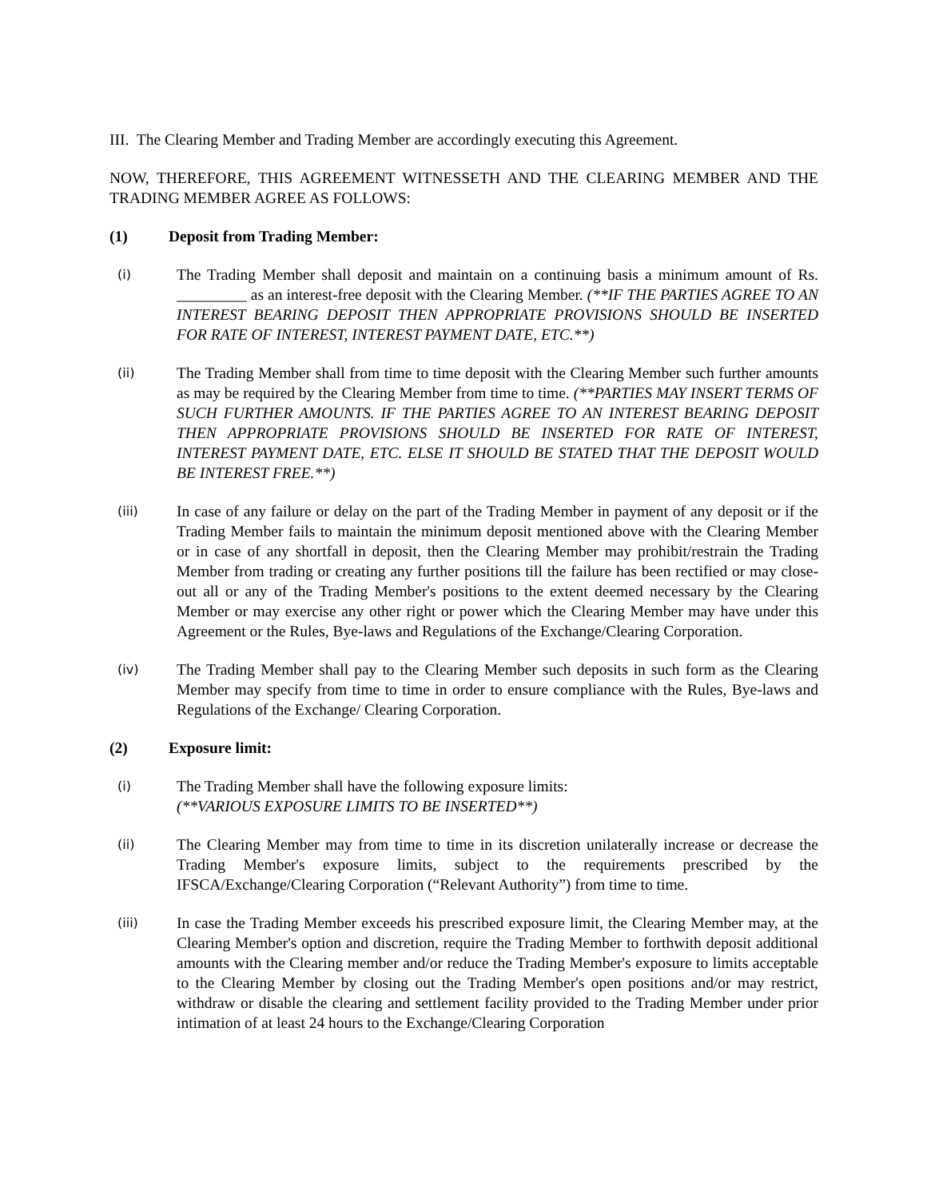III. The Clearing Member and Trading Member are accordingly executing this Agreement.
NOW, THEREFORE, THIS AGREEMENT WITNESSETH AND THE CLEARING MEMBER AND THE TRADING MEMBER AGREE AS FOLLOWS:
(1) Deposit from Trading Member:
(i)
The Trading Member shall deposit and maintain on a continuing basis a minimum amount of Rs. _________ as an interest-free deposit with the Clearing Member. (**IF THE PARTIES AGREE TO AN INTEREST BEARING DEPOSIT THEN APPROPRIATE PROVISIONS SHOULD BE INSERTED FOR RATE OF INTEREST, INTEREST PAYMENT DATE, ETC.**)
(ii)
The Trading Member shall from time to time deposit with the Clearing Member such further amounts as may be required by the Clearing Member from time to time. (**PARTIES MAY INSERT TERMS OF SUCH FURTHER AMOUNTS. IF THE PARTIES AGREE TO AN INTEREST BEARING DEPOSIT THEN APPROPRIATE PROVISIONS SHOULD BE INSERTED FOR RATE OF INTEREST, INTEREST PAYMENT DATE, ETC. ELSE IT SHOULD BE STATED THAT THE DEPOSIT WOULD BE INTEREST FREE.**)
(iii)
In case of any failure or delay on the part of the Trading Member in payment of any deposit or if the Trading Member fails to maintain the minimum deposit mentioned above with the Clearing Member or in case of any shortfall in deposit, then the Clearing Member may prohibit/restrain the Trading Member from trading or creating any further positions till the failure has been rectified or may close-out all or any of the Trading Member's positions to the extent deemed necessary by the Clearing Member or may exercise any other right or power which the Clearing Member may have under this Agreement or the Rules, Bye-laws and Regulations of the Exchange/Clearing Corporation.
(iv)
The Trading Member shall pay to the Clearing Member such deposits in such form as the Clearing Member may specify from time to time in order to ensure compliance with the Rules, Bye-laws and Regulations of the Exchange/ Clearing Corporation.
(2) Exposure limit:
(i)
The Trading Member shall have the following exposure limits:
(**VARIOUS EXPOSURE LIMITS TO BE INSERTED**)
(ii)
The Clearing Member may from time to time in its discretion unilaterally increase or decrease the Trading Member's exposure limits, subject to the requirements prescribed by the IFSCA/Exchange/Clearing Corporation (“Relevant Authority”) from time to time.
(iii)
In case the Trading Member exceeds his prescribed exposure limit, the Clearing Member may, at the Clearing Member's option and discretion, require the Trading Member to forthwith deposit additional amounts with the Clearing member and/or reduce the Trading Member's exposure to limits acceptable to the Clearing Member by closing out the Trading Member's open positions and/or may restrict, withdraw or disable the clearing and settlement facility provided to the Trading Member under prior intimation of at least 24 hours to the Exchange/Clearing Corporation